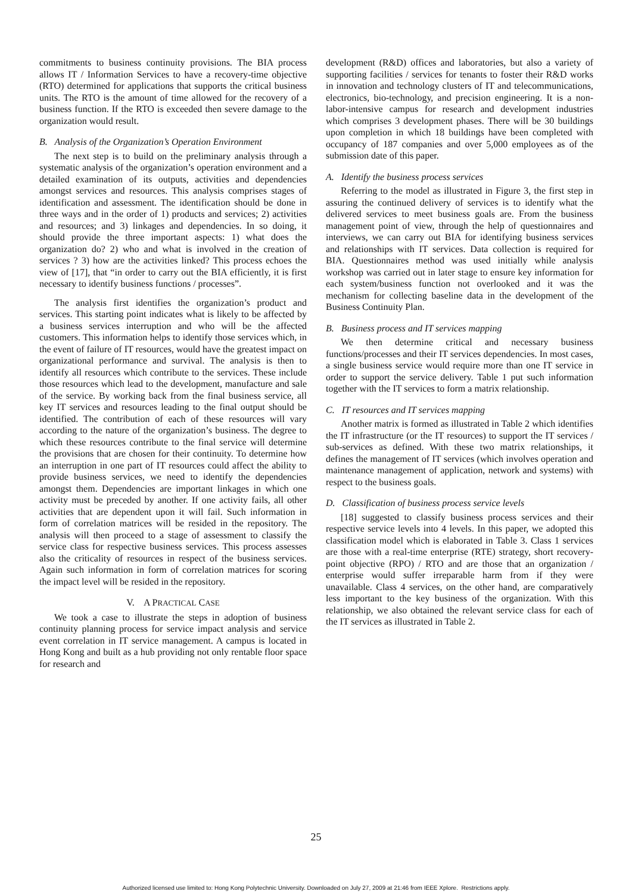commitments to business continuity provisions. The BIA process allows IT / Information Services to have a recovery-time objective (RTO) determined for applications that supports the critical business units. The RTO is the amount of time allowed for the recovery of a business function. If the RTO is exceeded then severe damage to the organization would result.
B. Analysis of the Organization’s Operation Environment
The next step is to build on the preliminary analysis through a systematic analysis of the organization’s operation environment and a detailed examination of its outputs, activities and dependencies amongst services and resources. This analysis comprises stages of identification and assessment. The identification should be done in three ways and in the order of 1) products and services; 2) activities and resources; and 3) linkages and dependencies. In so doing, it should provide the three important aspects: 1) what does the organization do? 2) who and what is involved in the creation of services ? 3) how are the activities linked? This process echoes the view of [17], that “in order to carry out the BIA efficiently, it is first necessary to identify business functions / processes”.
The analysis first identifies the organization’s product and services. This starting point indicates what is likely to be affected by a business services interruption and who will be the affected customers. This information helps to identify those services which, in the event of failure of IT resources, would have the greatest impact on organizational performance and survival. The analysis is then to identify all resources which contribute to the services. These include those resources which lead to the development, manufacture and sale of the service. By working back from the final business service, all key IT services and resources leading to the final output should be identified. The contribution of each of these resources will vary according to the nature of the organization’s business. The degree to which these resources contribute to the final service will determine the provisions that are chosen for their continuity. To determine how an interruption in one part of IT resources could affect the ability to provide business services, we need to identify the dependencies amongst them. Dependencies are important linkages in which one activity must be preceded by another. If one activity fails, all other activities that are dependent upon it will fail. Such information in form of correlation matrices will be resided in the repository. The analysis will then proceed to a stage of assessment to classify the service class for respective business services. This process assesses also the criticality of resources in respect of the business services. Again such information in form of correlation matrices for scoring the impact level will be resided in the repository.
V. A PRACTICAL CASE
We took a case to illustrate the steps in adoption of business continuity planning process for service impact analysis and service event correlation in IT service management. A campus is located in Hong Kong and built as a hub providing not only rentable floor space for research and
development (R&D) offices and laboratories, but also a variety of supporting facilities / services for tenants to foster their R&D works in innovation and technology clusters of IT and telecommunications, electronics, bio-technology, and precision engineering. It is a non-labor-intensive campus for research and development industries which comprises 3 development phases. There will be 30 buildings upon completion in which 18 buildings have been completed with occupancy of 187 companies and over 5,000 employees as of the submission date of this paper.
A. Identify the business process services
Referring to the model as illustrated in Figure 3, the first step in assuring the continued delivery of services is to identify what the delivered services to meet business goals are. From the business management point of view, through the help of questionnaires and interviews, we can carry out BIA for identifying business services and relationships with IT services. Data collection is required for BIA. Questionnaires method was used initially while analysis workshop was carried out in later stage to ensure key information for each system/business function not overlooked and it was the mechanism for collecting baseline data in the development of the Business Continuity Plan.
B. Business process and IT services mapping
We then determine critical and necessary business functions/processes and their IT services dependencies. In most cases, a single business service would require more than one IT service in order to support the service delivery. Table 1 put such information together with the IT services to form a matrix relationship.
C. IT resources and IT services mapping
Another matrix is formed as illustrated in Table 2 which identifies the IT infrastructure (or the IT resources) to support the IT services / sub-services as defined. With these two matrix relationships, it defines the management of IT services (which involves operation and maintenance management of application, network and systems) with respect to the business goals.
D. Classification of business process service levels
[18] suggested to classify business process services and their respective service levels into 4 levels. In this paper, we adopted this classification model which is elaborated in Table 3. Class 1 services are those with a real-time enterprise (RTE) strategy, short recovery-point objective (RPO) / RTO and are those that an organization / enterprise would suffer irreparable harm from if they were unavailable. Class 4 services, on the other hand, are comparatively less important to the key business of the organization. With this relationship, we also obtained the relevant service class for each of the IT services as illustrated in Table 2.
25
Authorized licensed use limited to: Hong Kong Polytechnic University. Downloaded on July 27, 2009 at 21:46 from IEEE Xplore. Restrictions apply.